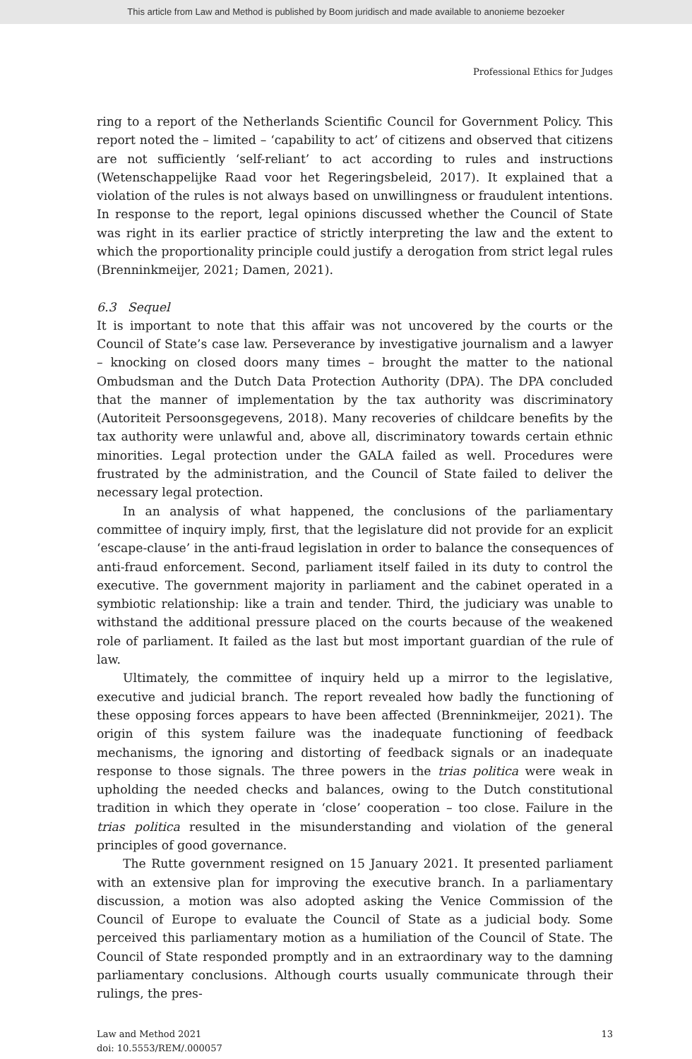This article from Law and Method is published by Boom juridisch and made available to anonieme bezoeker
Professional Ethics for Judges
ring to a report of the Netherlands Scientific Council for Government Policy. This report noted the – limited – ‘capability to act’ of citizens and observed that citizens are not sufficiently ‘self-reliant’ to act according to rules and instructions (Wetenschappelijke Raad voor het Regeringsbeleid, 2017). It explained that a violation of the rules is not always based on unwillingness or fraudulent intentions. In response to the report, legal opinions discussed whether the Council of State was right in its earlier practice of strictly interpreting the law and the extent to which the proportionality principle could justify a derogation from strict legal rules (Brenninkmeijer, 2021; Damen, 2021).
6.3 Sequel
It is important to note that this affair was not uncovered by the courts or the Council of State’s case law. Perseverance by investigative journalism and a lawyer – knocking on closed doors many times – brought the matter to the national Ombudsman and the Dutch Data Protection Authority (DPA). The DPA concluded that the manner of implementation by the tax authority was discriminatory (Autoriteit Persoonsgegevens, 2018). Many recoveries of childcare benefits by the tax authority were unlawful and, above all, discriminatory towards certain ethnic minorities. Legal protection under the GALA failed as well. Procedures were frustrated by the administration, and the Council of State failed to deliver the necessary legal protection.
In an analysis of what happened, the conclusions of the parliamentary committee of inquiry imply, first, that the legislature did not provide for an explicit ‘escape-clause’ in the anti-fraud legislation in order to balance the consequences of anti-fraud enforcement. Second, parliament itself failed in its duty to control the executive. The government majority in parliament and the cabinet operated in a symbiotic relationship: like a train and tender. Third, the judiciary was unable to withstand the additional pressure placed on the courts because of the weakened role of parliament. It failed as the last but most important guardian of the rule of law.
Ultimately, the committee of inquiry held up a mirror to the legislative, executive and judicial branch. The report revealed how badly the functioning of these opposing forces appears to have been affected (Brenninkmeijer, 2021). The origin of this system failure was the inadequate functioning of feedback mechanisms, the ignoring and distorting of feedback signals or an inadequate response to those signals. The three powers in the trias politica were weak in upholding the needed checks and balances, owing to the Dutch constitutional tradition in which they operate in ‘close’ cooperation – too close. Failure in the trias politica resulted in the misunderstanding and violation of the general principles of good governance.
The Rutte government resigned on 15 January 2021. It presented parliament with an extensive plan for improving the executive branch. In a parliamentary discussion, a motion was also adopted asking the Venice Commission of the Council of Europe to evaluate the Council of State as a judicial body. Some perceived this parliamentary motion as a humiliation of the Council of State. The Council of State responded promptly and in an extraordinary way to the damning parliamentary conclusions. Although courts usually communicate through their rulings, the pres-
Law and Method 2021
doi: 10.5553/REM/.000057
13